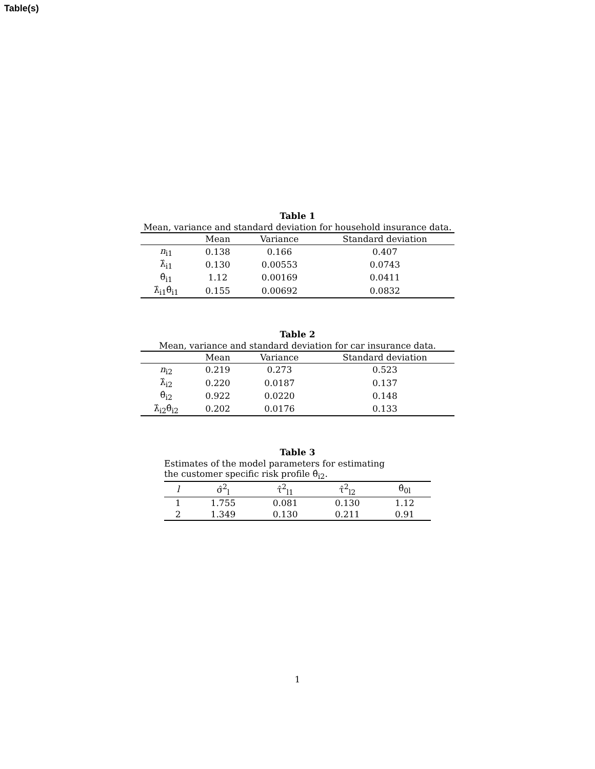Table(s)
Table 1
Mean, variance and standard deviation for household insurance data.
| | Mean | Variance | Standard deviation |
| --- | --- | --- | --- |
| n<sub>i1</sub> | 0.138 | 0.166 | 0.407 |
| λ̂<sub>i1</sub> | 0.130 | 0.00553 | 0.0743 |
| θ̂<sub>i1</sub> | 1.12 | 0.00169 | 0.0411 |
| λ̂<sub>i1</sub>θ̂<sub>i1</sub> | 0.155 | 0.00692 | 0.0832 |
Table 2
Mean, variance and standard deviation for car insurance data.
| | Mean | Variance | Standard deviation |
| --- | --- | --- | --- |
| n<sub>i2</sub> | 0.219 | 0.273 | 0.523 |
| λ̂<sub>i2</sub> | 0.220 | 0.0187 | 0.137 |
| θ̂<sub>i2</sub> | 0.922 | 0.0220 | 0.148 |
| λ̂<sub>i2</sub>θ̂<sub>i2</sub> | 0.202 | 0.0176 | 0.133 |
Table 3
Estimates of the model parameters for estimating
the customer specific risk profile θ̂<sub>i2</sub>.
| l | σ̂<sup>2</sup><sub>l</sub> | τ̂<sup>2</sup><sub>l1</sub> | τ̂<sup>2</sup><sub>l2</sub> | θ̂<sub>0l</sub> |
| --- | --- | --- | --- | --- |
| 1 | 1.755 | 0.081 | 0.130 | 1.12 |
| 2 | 1.349 | 0.130 | 0.211 | 0.91 |
1